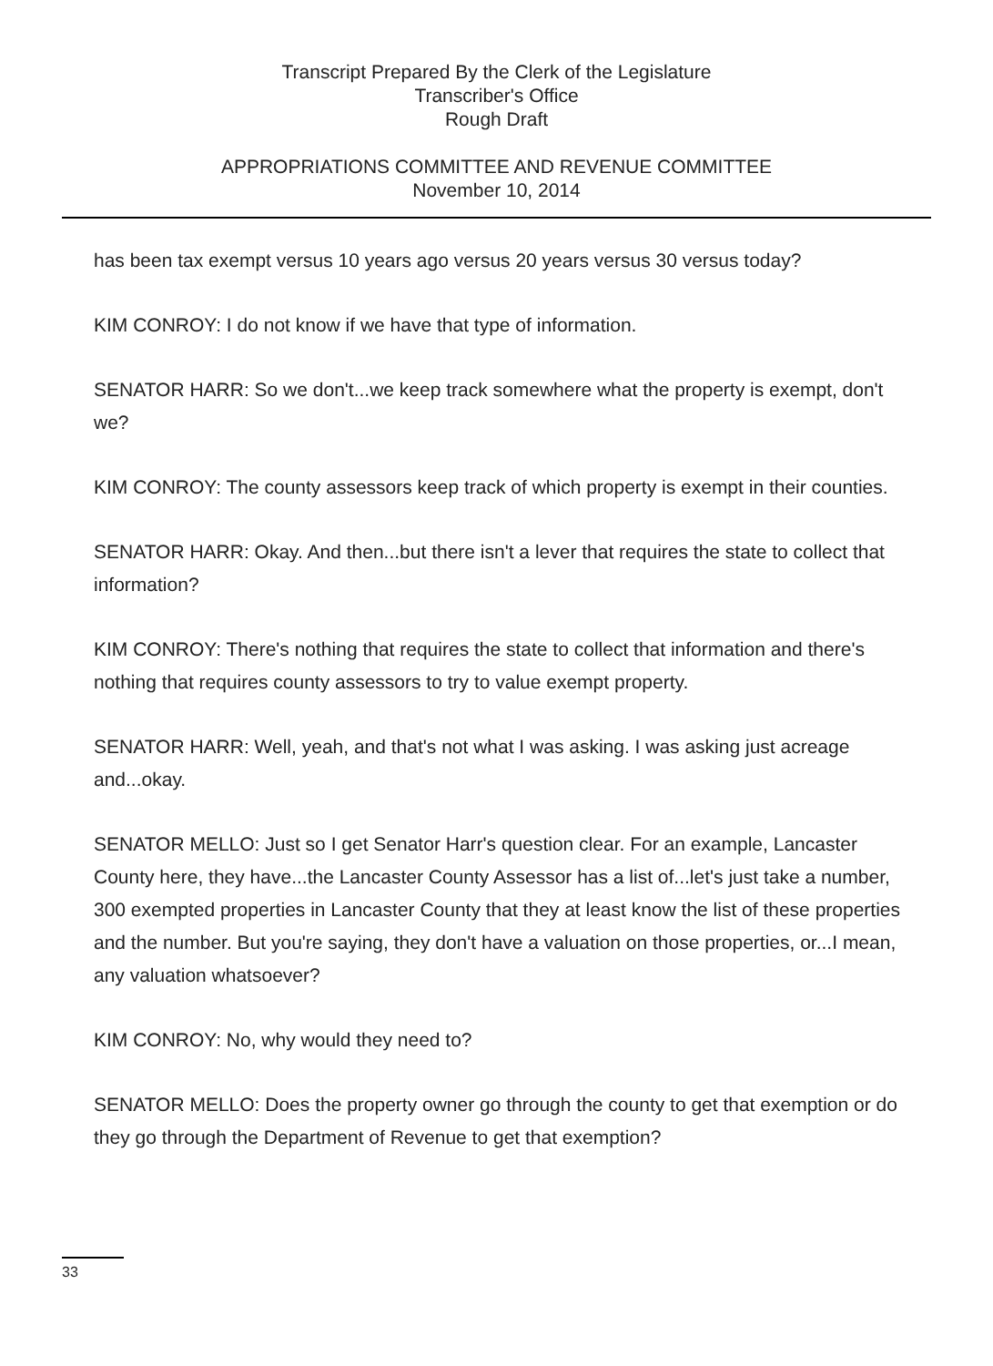Transcript Prepared By the Clerk of the Legislature
Transcriber's Office
Rough Draft
APPROPRIATIONS COMMITTEE AND REVENUE COMMITTEE
November 10, 2014
has been tax exempt versus 10 years ago versus 20 years versus 30 versus today?
KIM CONROY: I do not know if we have that type of information.
SENATOR HARR: So we don't...we keep track somewhere what the property is exempt, don't we?
KIM CONROY: The county assessors keep track of which property is exempt in their counties.
SENATOR HARR: Okay. And then...but there isn't a lever that requires the state to collect that information?
KIM CONROY: There's nothing that requires the state to collect that information and there's nothing that requires county assessors to try to value exempt property.
SENATOR HARR: Well, yeah, and that's not what I was asking. I was asking just acreage and...okay.
SENATOR MELLO: Just so I get Senator Harr's question clear. For an example, Lancaster County here, they have...the Lancaster County Assessor has a list of...let's just take a number, 300 exempted properties in Lancaster County that they at least know the list of these properties and the number. But you're saying, they don't have a valuation on those properties, or...I mean, any valuation whatsoever?
KIM CONROY: No, why would they need to?
SENATOR MELLO: Does the property owner go through the county to get that exemption or do they go through the Department of Revenue to get that exemption?
33